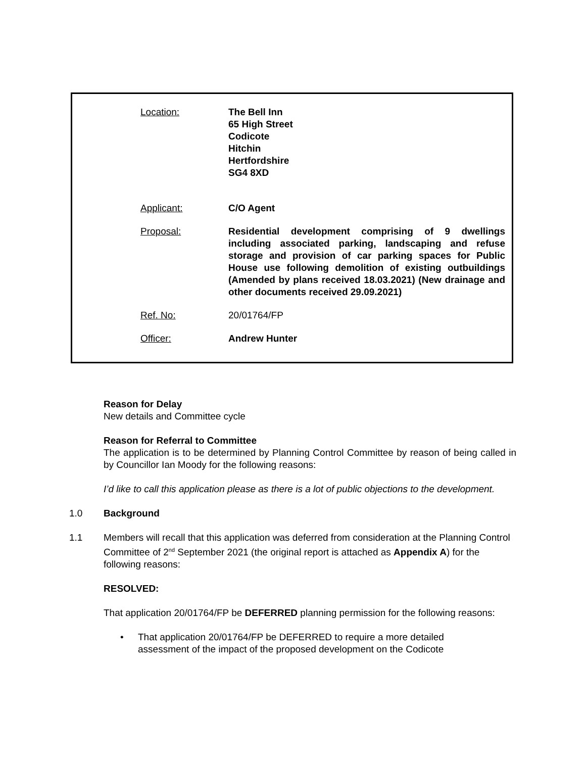| Location: | The Bell Inn 65 High Street Codicote Hitchin Hertfordshire SG4 8XD |
| Applicant: | C/O Agent |
| Proposal: | Residential development comprising of 9 dwellings including associated parking, landscaping and refuse storage and provision of car parking spaces for Public House use following demolition of existing outbuildings (Amended by plans received 18.03.2021) (New drainage and other documents received 29.09.2021) |
| Ref. No: | 20/01764/FP |
| Officer: | Andrew Hunter |
Reason for Delay
New details and Committee cycle
Reason for Referral to Committee
The application is to be determined by Planning Control Committee by reason of being called in by Councillor Ian Moody for the following reasons:
I’d like to call this application please as there is a lot of public objections to the development.
1.0 Background
1.1 Members will recall that this application was deferred from consideration at the Planning Control Committee of 2<sup>nd</sup> September 2021 (the original report is attached as Appendix A) for the following reasons:
RESOLVED:
That application 20/01764/FP be DEFERRED planning permission for the following reasons:
• That application 20/01764/FP be DEFERRED to require a more detailed assessment of the impact of the proposed development on the Codicote